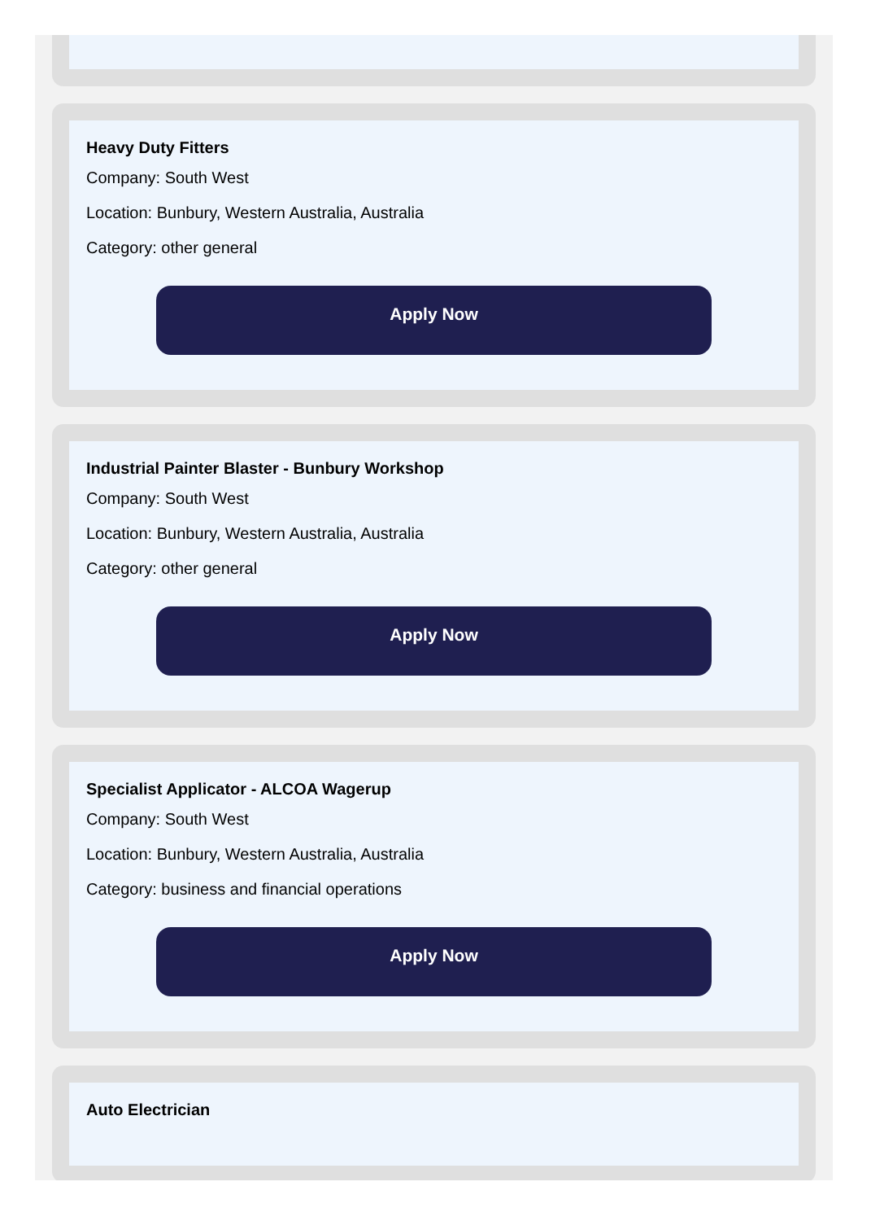Heavy Duty Fitters
Company: South West
Location: Bunbury, Western Australia, Australia
Category: other general
Apply Now
Industrial Painter Blaster - Bunbury Workshop
Company: South West
Location: Bunbury, Western Australia, Australia
Category: other general
Apply Now
Specialist Applicator - ALCOA Wagerup
Company: South West
Location: Bunbury, Western Australia, Australia
Category: business and financial operations
Apply Now
Auto Electrician